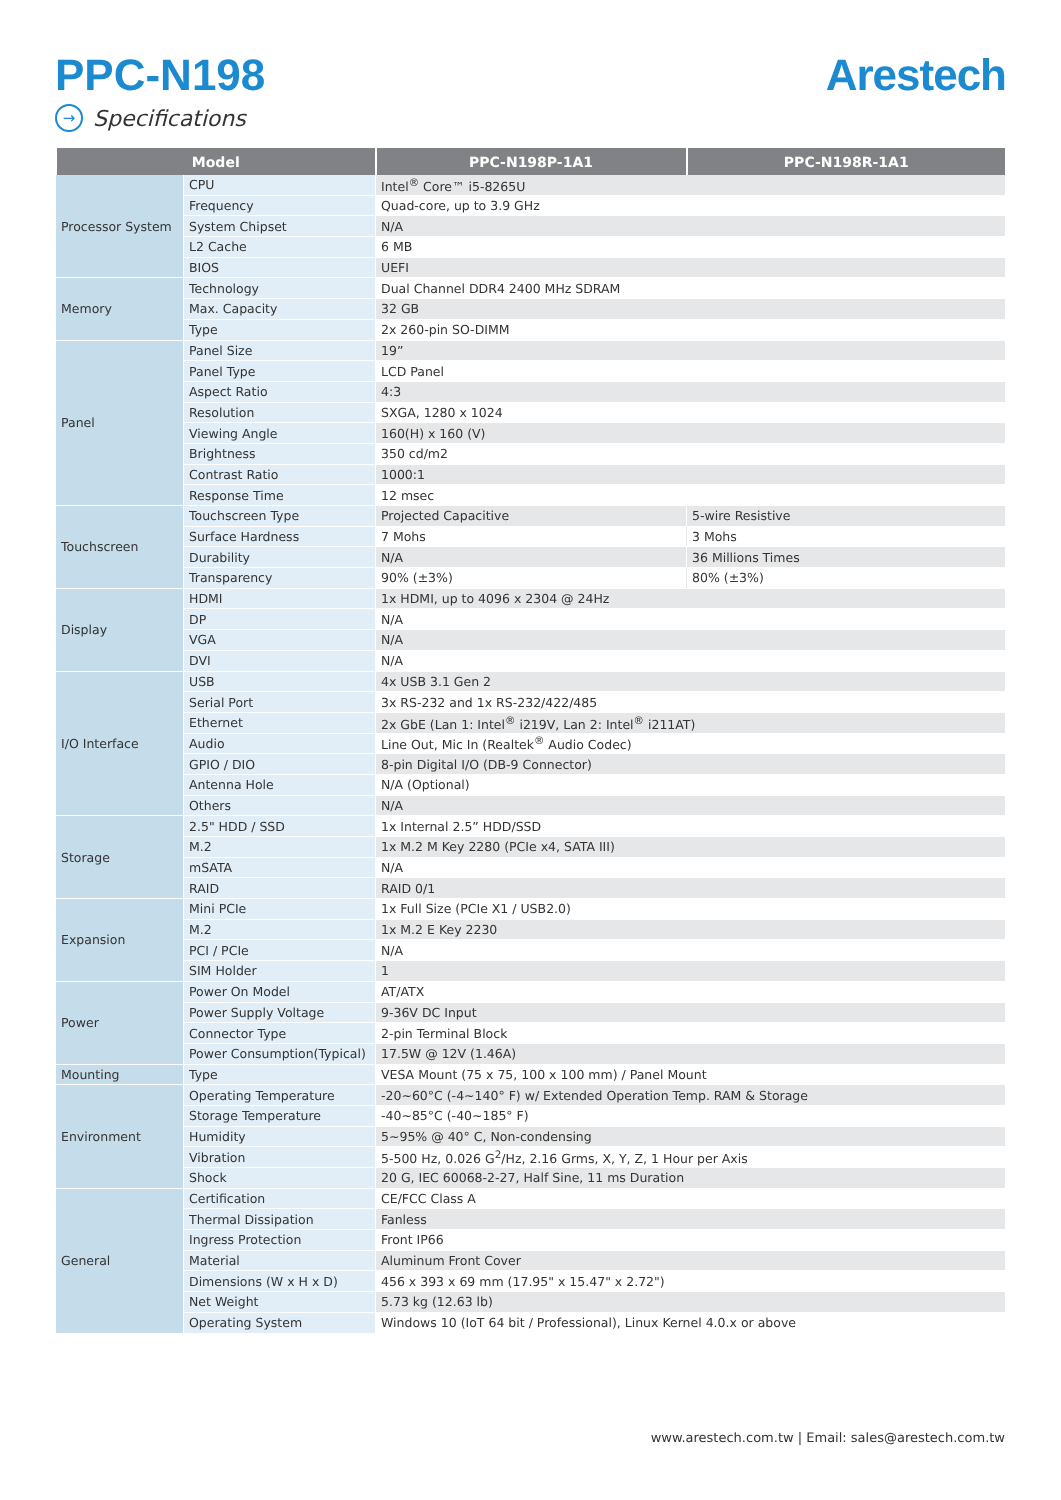PPC-N198 Arestech
→ Specifications
| Model | | PPC-N198P-1A1 | PPC-N198R-1A1 |
| --- | --- | --- | --- |
| Processor System | CPU | Intel<sup>®</sup> Core™ i5-8265U | |
| | Frequency | Quad-core, up to 3.9 GHz | |
| | System Chipset | N/A | |
| | L2 Cache | 6 MB | |
| | BIOS | UEFI | |
| Memory | Technology | Dual Channel DDR4 2400 MHz SDRAM | |
| | Max. Capacity | 32 GB | |
| | Type | 2x 260-pin SO-DIMM | |
| Panel | Panel Size | 19” | |
| | Panel Type | LCD Panel | |
| | Aspect Ratio | 4:3 | |
| | Resolution | SXGA, 1280 x 1024 | |
| | Viewing Angle | 160(H) x 160 (V) | |
| | Brightness | 350 cd/m2 | |
| | Contrast Ratio | 1000:1 | |
| | Response Time | 12 msec | |
| Touchscreen | Touchscreen Type | Projected Capacitive | 5-wire Resistive |
| | Surface Hardness | 7 Mohs | 3 Mohs |
| | Durability | N/A | 36 Millions Times |
| | Transparency | 90% (±3%) | 80% (±3%) |
| Display | HDMI | 1x HDMI, up to 4096 x 2304 @ 24Hz | |
| | DP | N/A | |
| | VGA | N/A | |
| | DVI | N/A | |
| I/O Interface | USB | 4x USB 3.1 Gen 2 | |
| | Serial Port | 3x RS-232 and 1x RS-232/422/485 | |
| | Ethernet | 2x GbE (Lan 1: Intel<sup>®</sup> i219V, Lan 2: Intel<sup>®</sup> i211AT) | |
| | Audio | Line Out, Mic In (Realtek<sup>®</sup> Audio Codec) | |
| | GPIO / DIO | 8-pin Digital I/O (DB-9 Connector) | |
| | Antenna Hole | N/A (Optional) | |
| | Others | N/A | |
| Storage | 2.5" HDD / SSD | 1x Internal 2.5” HDD/SSD | |
| | M.2 | 1x M.2 M Key 2280 (PCIe x4, SATA III) | |
| | mSATA | N/A | |
| | RAID | RAID 0/1 | |
| Expansion | Mini PCIe | 1x Full Size (PCIe X1 / USB2.0) | |
| | M.2 | 1x M.2 E Key 2230 | |
| | PCI / PCIe | N/A | |
| | SIM Holder | 1 | |
| Power | Power On Model | AT/ATX | |
| | Power Supply Voltage | 9-36V DC Input | |
| | Connector Type | 2-pin Terminal Block | |
| | Power Consumption(Typical) | 17.5W @ 12V (1.46A) | |
| Mounting | Type | VESA Mount (75 x 75, 100 x 100 mm) / Panel Mount | |
| Environment | Operating Temperature | -20~60°C (-4~140° F) w/ Extended Operation Temp. RAM & Storage | |
| | Storage Temperature | -40~85°C (-40~185° F) | |
| | Humidity | 5~95% @ 40° C, Non-condensing | |
| | Vibration | 5-500 Hz, 0.026 G<sup>2</sup>/Hz, 2.16 Grms, X, Y, Z, 1 Hour per Axis | |
| | Shock | 20 G, IEC 60068-2-27, Half Sine, 11 ms Duration | |
| General | Certification | CE/FCC Class A | |
| | Thermal Dissipation | Fanless | |
| | Ingress Protection | Front IP66 | |
| | Material | Aluminum Front Cover | |
| | Dimensions (W x H x D) | 456 x 393 x 69 mm (17.95" x 15.47" x 2.72") | |
| | Net Weight | 5.73 kg (12.63 lb) | |
| | Operating System | Windows 10 (IoT 64 bit / Professional), Linux Kernel 4.0.x or above | |
www.arestech.com.tw | Email: sales@arestech.com.tw